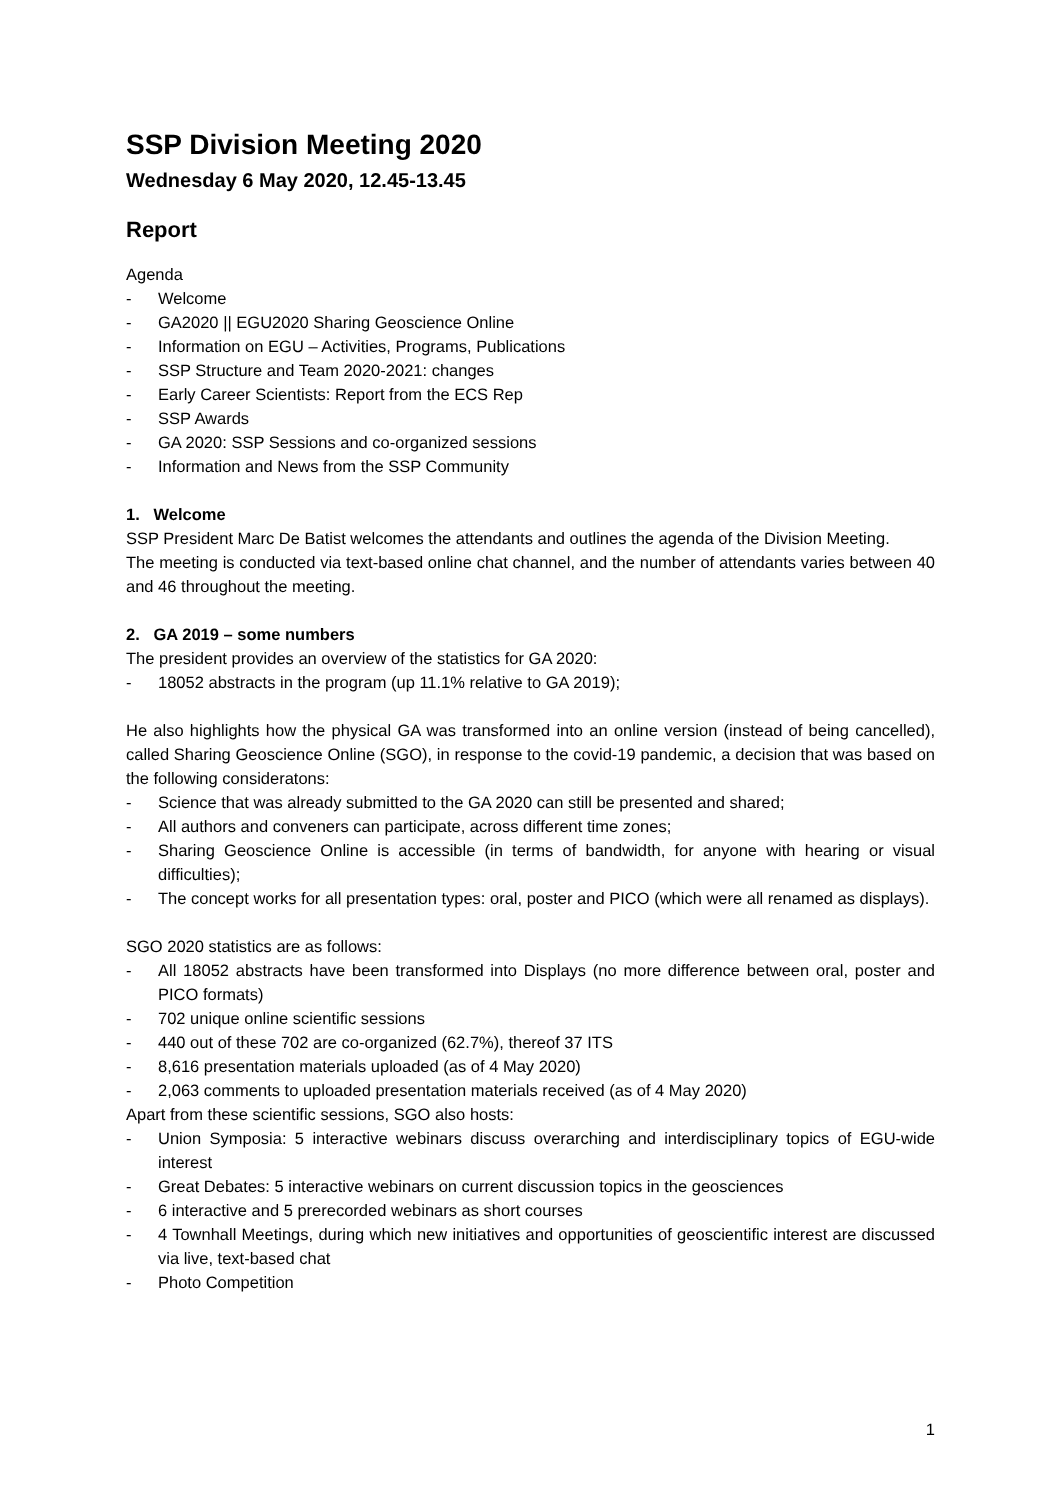SSP Division Meeting 2020
Wednesday 6 May 2020, 12.45-13.45
Report
Agenda
- Welcome
- GA2020 || EGU2020 Sharing Geoscience Online
- Information on EGU – Activities, Programs, Publications
- SSP Structure and Team 2020-2021: changes
- Early Career Scientists: Report from the ECS Rep
- SSP Awards
- GA 2020: SSP Sessions and co-organized sessions
- Information and News from the SSP Community
1. Welcome
SSP President Marc De Batist welcomes the attendants and outlines the agenda of the Division Meeting.
The meeting is conducted via text-based online chat channel, and the number of attendants varies between 40 and 46 throughout the meeting.
2. GA 2019 – some numbers
The president provides an overview of the statistics for GA 2020:
- 18052 abstracts in the program (up 11.1% relative to GA 2019);
He also highlights how the physical GA was transformed into an online version (instead of being cancelled), called Sharing Geoscience Online (SGO), in response to the covid-19 pandemic, a decision that was based on the following consideratons:
- Science that was already submitted to the GA 2020 can still be presented and shared;
- All authors and conveners can participate, across different time zones;
- Sharing Geoscience Online is accessible (in terms of bandwidth, for anyone with hearing or visual difficulties);
- The concept works for all presentation types: oral, poster and PICO (which were all renamed as displays).
SGO 2020 statistics are as follows:
- All 18052 abstracts have been transformed into Displays (no more difference between oral, poster and PICO formats)
- 702 unique online scientific sessions
- 440 out of these 702 are co-organized (62.7%), thereof 37 ITS
- 8,616 presentation materials uploaded (as of 4 May 2020)
- 2,063 comments to uploaded presentation materials received (as of 4 May 2020)
Apart from these scientific sessions, SGO also hosts:
- Union Symposia: 5 interactive webinars discuss overarching and interdisciplinary topics of EGU-wide interest
- Great Debates: 5 interactive webinars on current discussion topics in the geosciences
- 6 interactive and 5 prerecorded webinars as short courses
- 4 Townhall Meetings, during which new initiatives and opportunities of geoscientific interest are discussed via live, text-based chat
- Photo Competition
1